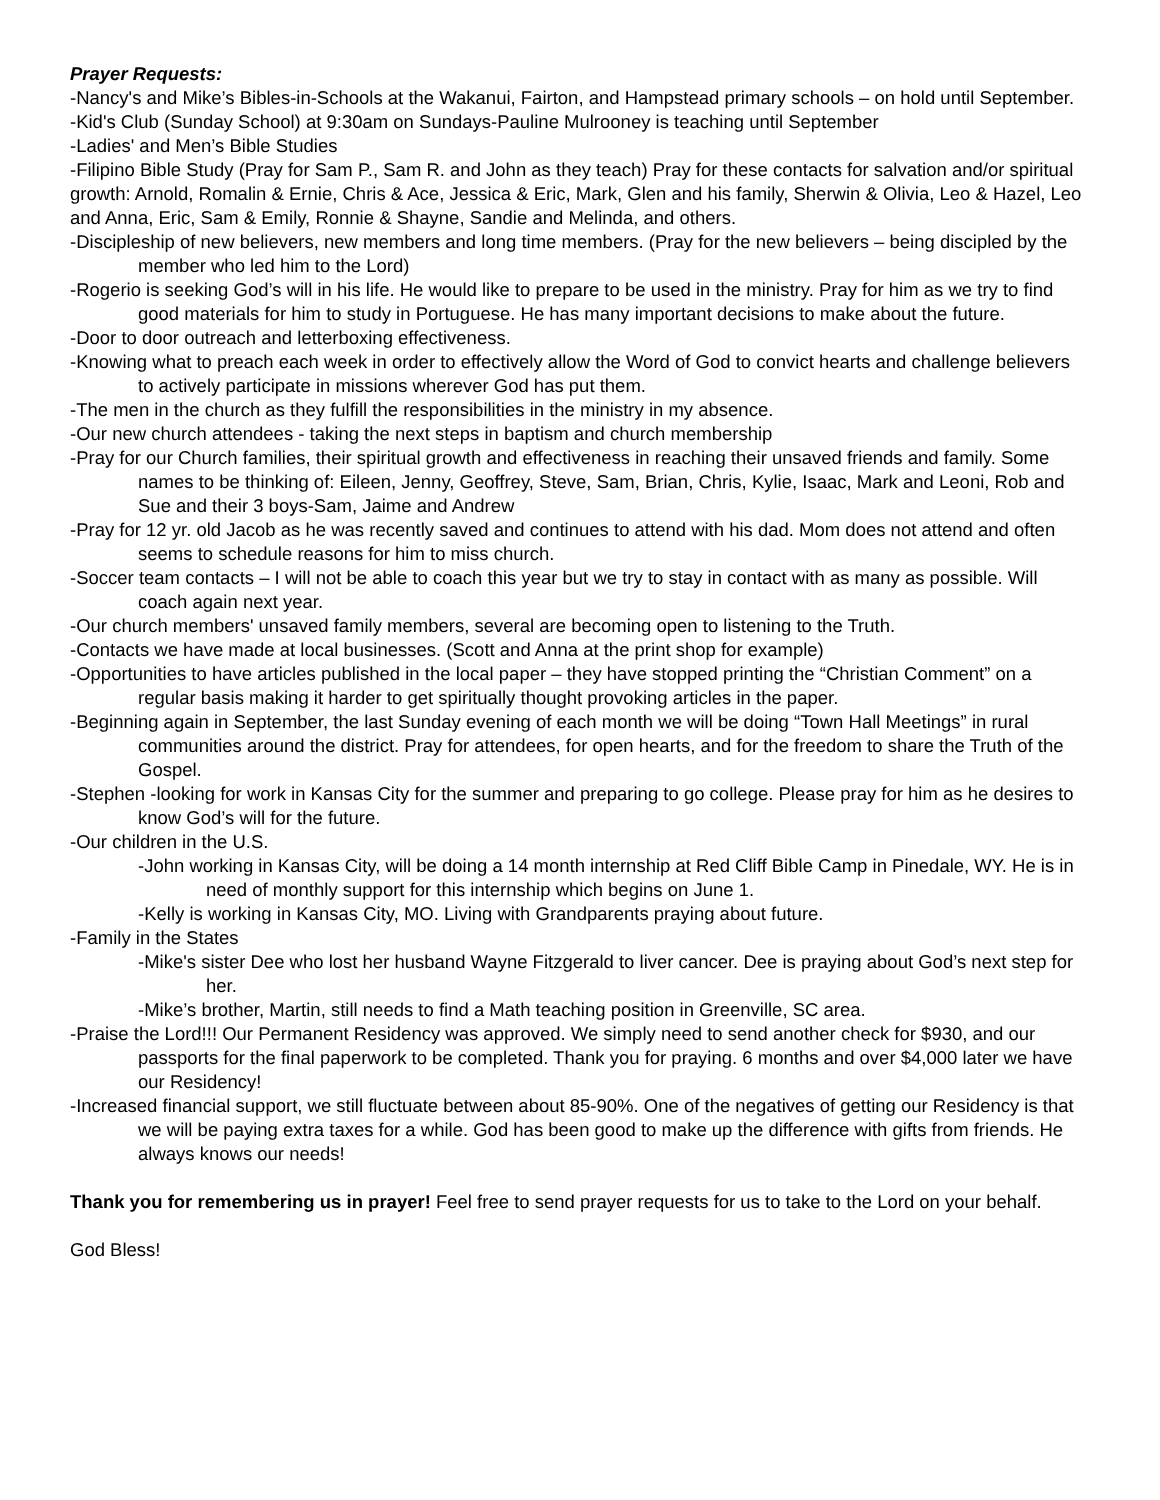Prayer Requests:
-Nancy's and Mike’s Bibles-in-Schools at the Wakanui, Fairton, and Hampstead primary schools – on hold until September.
-Kid's Club (Sunday School) at 9:30am on Sundays-Pauline Mulrooney is teaching until September
-Ladies' and Men’s Bible Studies
-Filipino Bible Study (Pray for Sam P., Sam R. and John as they teach) Pray for these contacts for salvation and/or spiritual growth: Arnold, Romalin & Ernie, Chris & Ace, Jessica & Eric, Mark, Glen and his family, Sherwin & Olivia, Leo & Hazel, Leo and Anna, Eric, Sam & Emily, Ronnie & Shayne, Sandie and Melinda, and others.
-Discipleship of new believers, new members and long time members. (Pray for the new believers – being discipled by the member who led him to the Lord)
-Rogerio is seeking God’s will in his life. He would like to prepare to be used in the ministry. Pray for him as we try to find good materials for him to study in Portuguese. He has many important decisions to make about the future.
-Door to door outreach and letterboxing effectiveness.
-Knowing what to preach each week in order to effectively allow the Word of God to convict hearts and challenge believers to actively participate in missions wherever God has put them.
-The men in the church as they fulfill the responsibilities in the ministry in my absence.
-Our new church attendees - taking the next steps in baptism and church membership
-Pray for our Church families, their spiritual growth and effectiveness in reaching their unsaved friends and family. Some names to be thinking of: Eileen, Jenny, Geoffrey, Steve, Sam, Brian, Chris, Kylie, Isaac, Mark and Leoni, Rob and Sue and their 3 boys-Sam, Jaime and Andrew
-Pray for 12 yr. old Jacob as he was recently saved and continues to attend with his dad. Mom does not attend and often seems to schedule reasons for him to miss church.
-Soccer team contacts – I will not be able to coach this year but we try to stay in contact with as many as possible. Will coach again next year.
-Our church members' unsaved family members, several are becoming open to listening to the Truth.
-Contacts we have made at local businesses. (Scott and Anna at the print shop for example)
-Opportunities to have articles published in the local paper – they have stopped printing the “Christian Comment” on a regular basis making it harder to get spiritually thought provoking articles in the paper.
-Beginning again in September, the last Sunday evening of each month we will be doing “Town Hall Meetings” in rural communities around the district. Pray for attendees, for open hearts, and for the freedom to share the Truth of the Gospel.
-Stephen -looking for work in Kansas City for the summer and preparing to go college. Please pray for him as he desires to know God’s will for the future.
-Our children in the U.S.
-John working in Kansas City, will be doing a 14 month internship at Red Cliff Bible Camp in Pinedale, WY. He is in need of monthly support for this internship which begins on June 1.
-Kelly is working in Kansas City, MO. Living with Grandparents praying about future.
-Family in the States
-Mike's sister Dee who lost her husband Wayne Fitzgerald to liver cancer. Dee is praying about God’s next step for her.
-Mike’s brother, Martin, still needs to find a Math teaching position in Greenville, SC area.
-Praise the Lord!!! Our Permanent Residency was approved. We simply need to send another check for $930, and our passports for the final paperwork to be completed. Thank you for praying. 6 months and over $4,000 later we have our Residency!
-Increased financial support, we still fluctuate between about 85-90%. One of the negatives of getting our Residency is that we will be paying extra taxes for a while. God has been good to make up the difference with gifts from friends. He always knows our needs!
Thank you for remembering us in prayer! Feel free to send prayer requests for us to take to the Lord on your behalf.
God Bless!